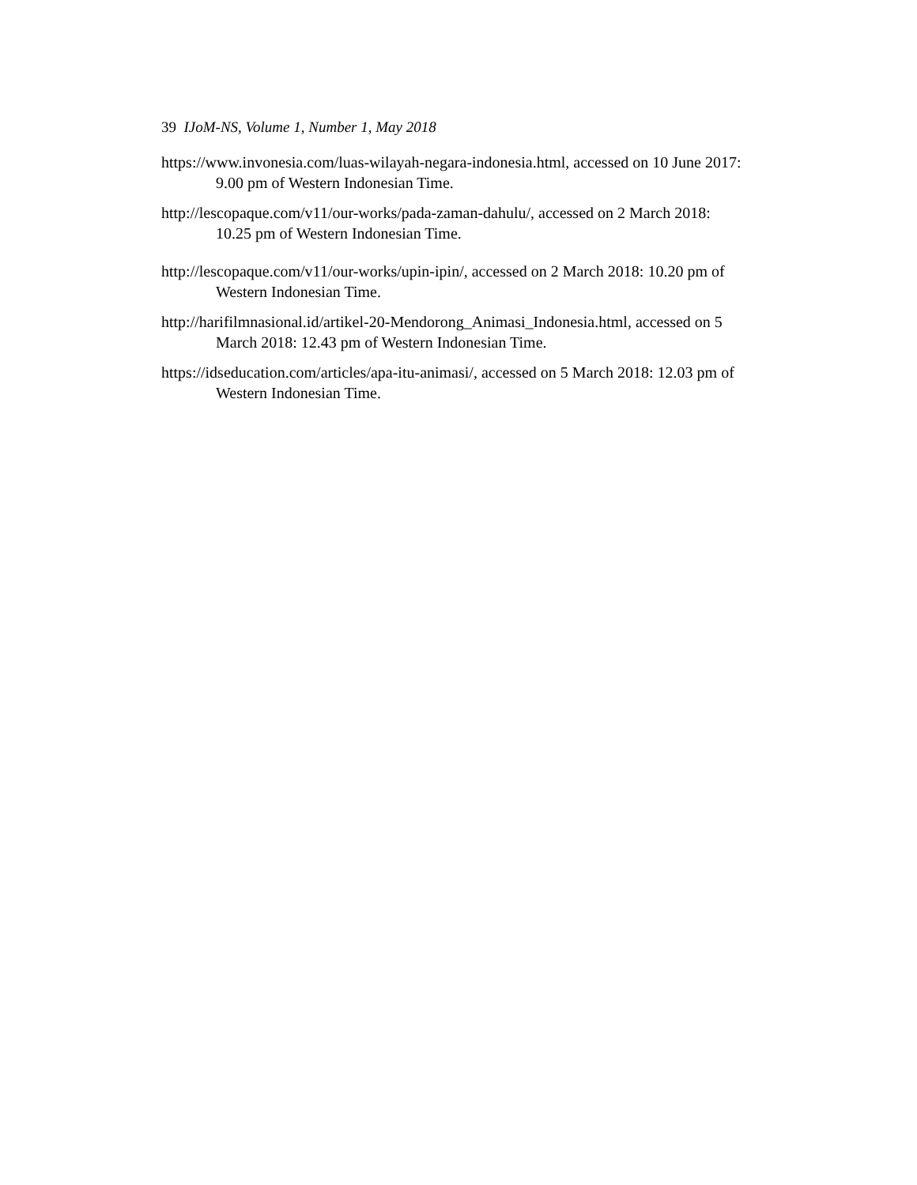39 IJoM-NS, Volume 1, Number 1, May 2018
https://www.invonesia.com/luas-wilayah-negara-indonesia.html, accessed on 10 June 2017: 9.00 pm of Western Indonesian Time.
http://lescopaque.com/v11/our-works/pada-zaman-dahulu/, accessed on 2 March 2018: 10.25 pm of Western Indonesian Time.
http://lescopaque.com/v11/our-works/upin-ipin/, accessed on 2 March 2018: 10.20 pm of Western Indonesian Time.
http://harifilmnasional.id/artikel-20-Mendorong_Animasi_Indonesia.html, accessed on 5 March 2018: 12.43 pm of Western Indonesian Time.
https://idseducation.com/articles/apa-itu-animasi/, accessed on 5 March 2018: 12.03 pm of Western Indonesian Time.